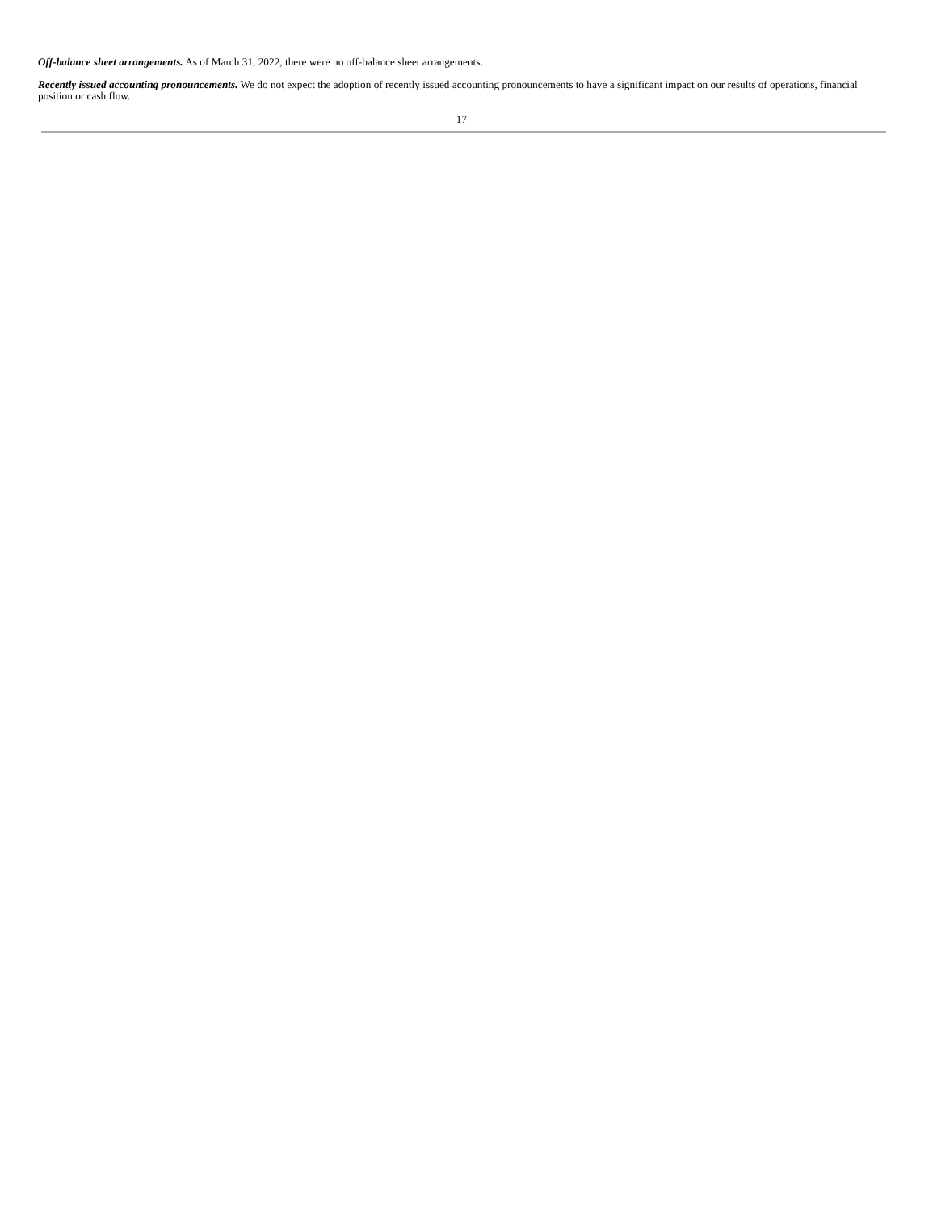Off-balance sheet arrangements. As of March 31, 2022, there were no off-balance sheet arrangements.
Recently issued accounting pronouncements. We do not expect the adoption of recently issued accounting pronouncements to have a significant impact on our results of operations, financial position or cash flow.
17